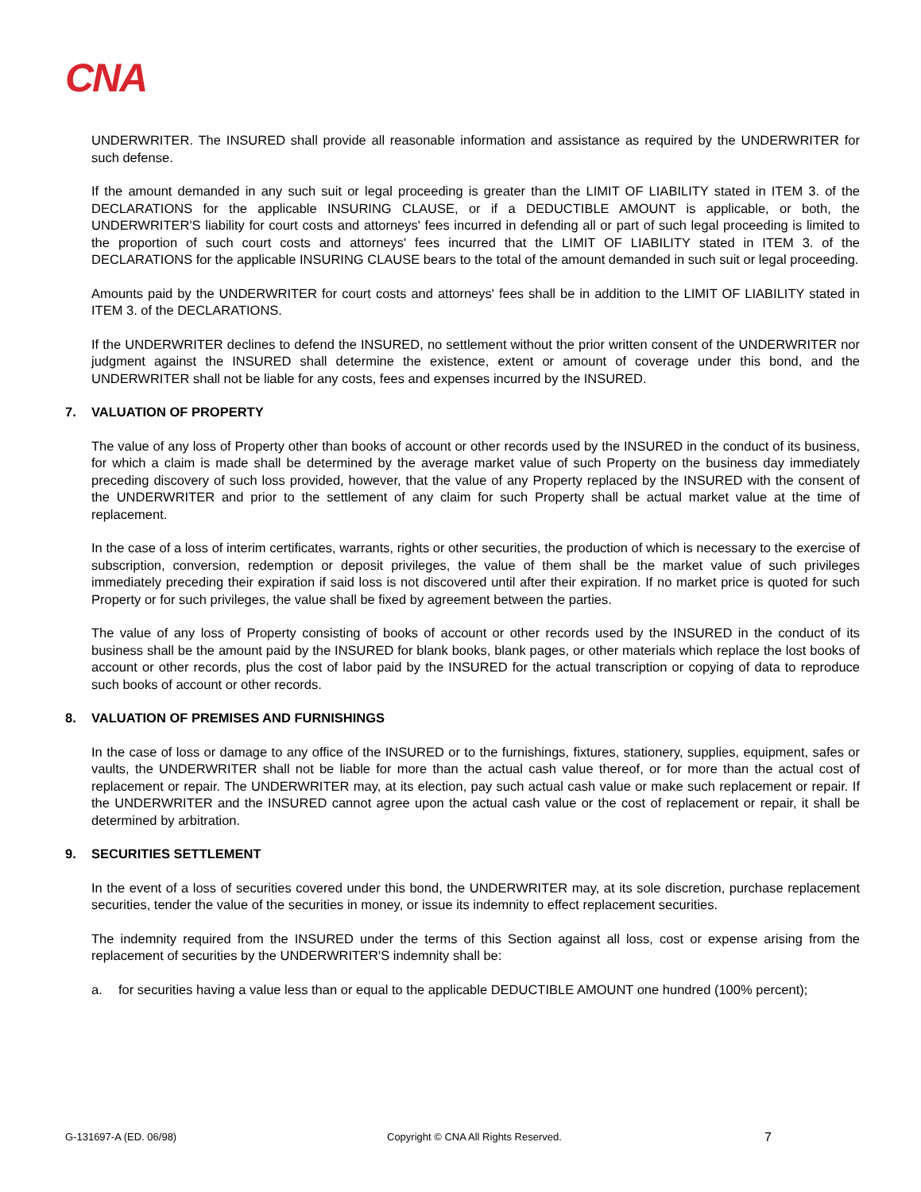CNA
UNDERWRITER. The INSURED shall provide all reasonable information and assistance as required by the UNDERWRITER for such defense.
If the amount demanded in any such suit or legal proceeding is greater than the LIMIT OF LIABILITY stated in ITEM 3. of the DECLARATIONS for the applicable INSURING CLAUSE, or if a DEDUCTIBLE AMOUNT is applicable, or both, the UNDERWRITER'S liability for court costs and attorneys' fees incurred in defending all or part of such legal proceeding is limited to the proportion of such court costs and attorneys' fees incurred that the LIMIT OF LIABILITY stated in ITEM 3. of the DECLARATIONS for the applicable INSURING CLAUSE bears to the total of the amount demanded in such suit or legal proceeding.
Amounts paid by the UNDERWRITER for court costs and attorneys' fees shall be in addition to the LIMIT OF LIABILITY stated in ITEM 3. of the DECLARATIONS.
If the UNDERWRITER declines to defend the INSURED, no settlement without the prior written consent of the UNDERWRITER nor judgment against the INSURED shall determine the existence, extent or amount of coverage under this bond, and the UNDERWRITER shall not be liable for any costs, fees and expenses incurred by the INSURED.
7. VALUATION OF PROPERTY
The value of any loss of Property other than books of account or other records used by the INSURED in the conduct of its business, for which a claim is made shall be determined by the average market value of such Property on the business day immediately preceding discovery of such loss provided, however, that the value of any Property replaced by the INSURED with the consent of the UNDERWRITER and prior to the settlement of any claim for such Property shall be actual market value at the time of replacement.
In the case of a loss of interim certificates, warrants, rights or other securities, the production of which is necessary to the exercise of subscription, conversion, redemption or deposit privileges, the value of them shall be the market value of such privileges immediately preceding their expiration if said loss is not discovered until after their expiration. If no market price is quoted for such Property or for such privileges, the value shall be fixed by agreement between the parties.
The value of any loss of Property consisting of books of account or other records used by the INSURED in the conduct of its business shall be the amount paid by the INSURED for blank books, blank pages, or other materials which replace the lost books of account or other records, plus the cost of labor paid by the INSURED for the actual transcription or copying of data to reproduce such books of account or other records.
8. VALUATION OF PREMISES AND FURNISHINGS
In the case of loss or damage to any office of the INSURED or to the furnishings, fixtures, stationery, supplies, equipment, safes or vaults, the UNDERWRITER shall not be liable for more than the actual cash value thereof, or for more than the actual cost of replacement or repair. The UNDERWRITER may, at its election, pay such actual cash value or make such replacement or repair. If the UNDERWRITER and the INSURED cannot agree upon the actual cash value or the cost of replacement or repair, it shall be determined by arbitration.
9. SECURITIES SETTLEMENT
In the event of a loss of securities covered under this bond, the UNDERWRITER may, at its sole discretion, purchase replacement securities, tender the value of the securities in money, or issue its indemnity to effect replacement securities.
The indemnity required from the INSURED under the terms of this Section against all loss, cost or expense arising from the replacement of securities by the UNDERWRITER'S indemnity shall be:
a. for securities having a value less than or equal to the applicable DEDUCTIBLE AMOUNT one hundred (100% percent);
G-131697-A (ED. 06/98) Copyright © CNA All Rights Reserved.
7